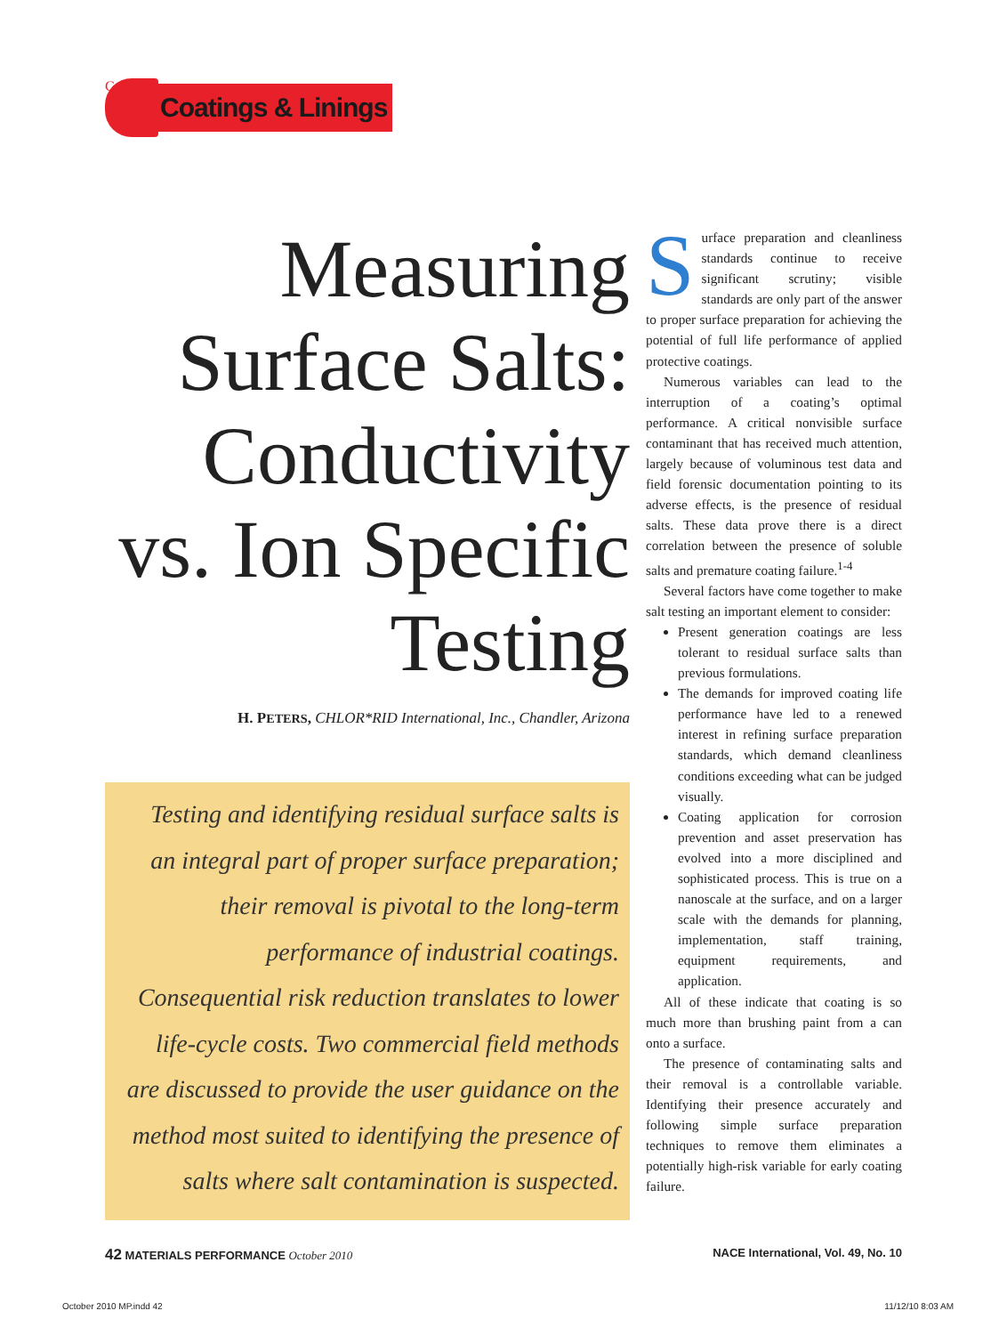C
Coatings & Linings
Measuring Surface Salts: Conductivity vs. Ion Specific Testing
H. PETERS, CHLOR*RID International, Inc., Chandler, Arizona
Testing and identifying residual surface salts is an integral part of proper surface preparation; their removal is pivotal to the long-term performance of industrial coatings. Consequential risk reduction translates to lower life-cycle costs. Two commercial field methods are discussed to provide the user guidance on the method most suited to identifying the presence of salts where salt contamination is suspected.
Surface preparation and cleanliness standards continue to receive significant scrutiny; visible standards are only part of the answer to proper surface preparation for achieving the potential of full life performance of applied protective coatings.
Numerous variables can lead to the interruption of a coating’s optimal performance. A critical nonvisible surface contaminant that has received much attention, largely because of voluminous test data and field forensic documentation pointing to its adverse effects, is the presence of residual salts. These data prove there is a direct correlation between the presence of soluble salts and premature coating failure.<sup>1-4</sup>
Several factors have come together to make salt testing an important element to consider:
Present generation coatings are less tolerant to residual surface salts than previous formulations.
The demands for improved coating life performance have led to a renewed interest in refining surface preparation standards, which demand cleanliness conditions exceeding what can be judged visually.
Coating application for corrosion prevention and asset preservation has evolved into a more disciplined and sophisticated process. This is true on a nanoscale at the surface, and on a larger scale with the demands for planning, implementation, staff training, equipment requirements, and application.
All of these indicate that coating is so much more than brushing paint from a can onto a surface.
The presence of contaminating salts and their removal is a controllable variable. Identifying their presence accurately and following simple surface preparation techniques to remove them eliminates a potentially high-risk variable for early coating failure.
42 MATERIALS PERFORMANCE October 2010 NACE International, Vol. 49, No. 10
October 2010 MP.indd 42 11/12/10 8:03 AM